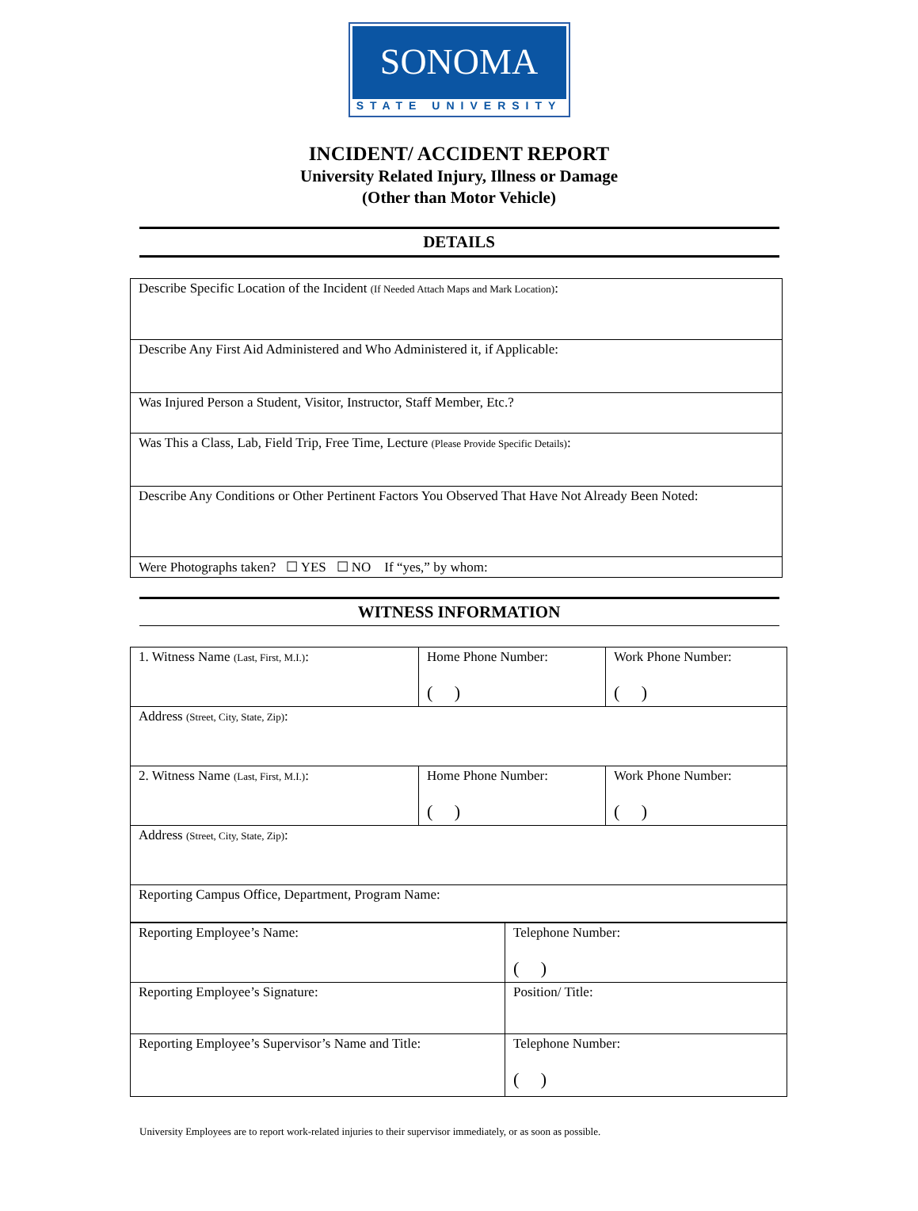SONOMA
STATE UNIVERSITY
INCIDENT/ ACCIDENT REPORT
University Related Injury, Illness or Damage
(Other than Motor Vehicle)
DETAILS
| Describe Specific Location of the Incident (If Needed Attach Maps and Mark Location) : |
| Describe Any First Aid Administered and Who Administered it, if Applicable: |
| Was Injured Person a Student, Visitor, Instructor, Staff Member, Etc.? |
| Was This a Class, Lab, Field Trip, Free Time, Lecture (Please Provide Specific Details) : |
| Describe Any Conditions or Other Pertinent Factors You Observed That Have Not Already Been Noted: |
| Were Photographs taken? ☐ YES ☐ NO If “yes,” by whom: |
WITNESS INFORMATION
| 1. Witness Name (Last, First, M.I.) : | Home Phone Number: ( ) | Work Phone Number: ( ) |
| Address (Street, City, State, Zip) : | | |
| 2. Witness Name (Last, First, M.I.) : | Home Phone Number: ( ) | Work Phone Number: ( ) |
| Address (Street, City, State, Zip) : | | |
| Reporting Campus Office, Department, Program Name: | | |
| Reporting Employee’s Name: | Telephone Number: ( ) |
| Reporting Employee’s Signature: | Position/ Title: |
| Reporting Employee’s Supervisor’s Name and Title: | Telephone Number: ( ) |
University Employees are to report work-related injuries to their supervisor immediately, or as soon as possible.